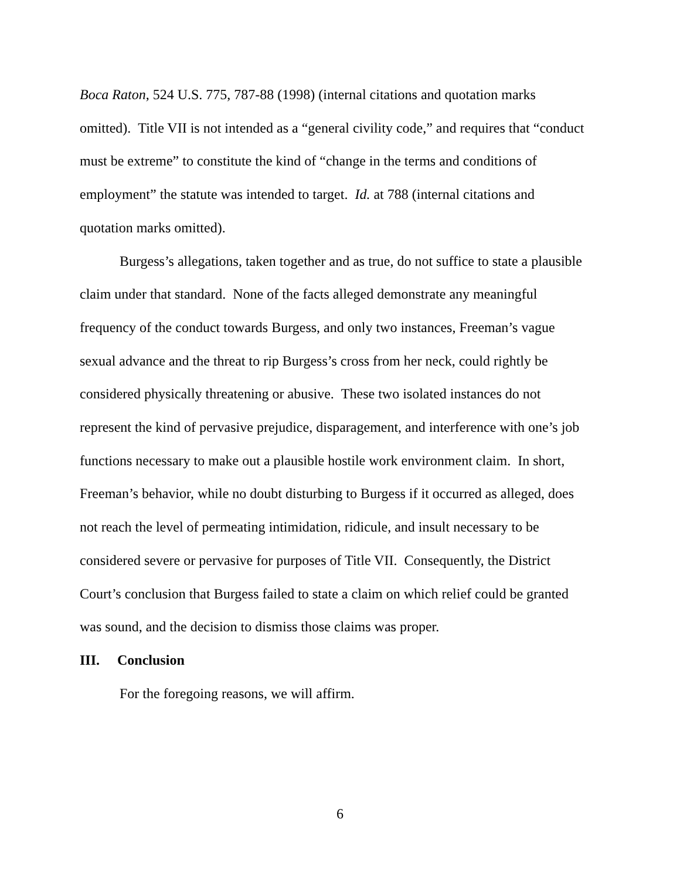Boca Raton, 524 U.S. 775, 787-88 (1998) (internal citations and quotation marks
omitted). Title VII is not intended as a “general civility code,” and requires that “conduct
must be extreme” to constitute the kind of “change in the terms and conditions of
employment” the statute was intended to target. Id. at 788 (internal citations and
quotation marks omitted).
Burgess’s allegations, taken together and as true, do not suffice to state a plausible
claim under that standard. None of the facts alleged demonstrate any meaningful
frequency of the conduct towards Burgess, and only two instances, Freeman’s vague
sexual advance and the threat to rip Burgess’s cross from her neck, could rightly be
considered physically threatening or abusive. These two isolated instances do not
represent the kind of pervasive prejudice, disparagement, and interference with one’s job
functions necessary to make out a plausible hostile work environment claim. In short,
Freeman’s behavior, while no doubt disturbing to Burgess if it occurred as alleged, does
not reach the level of permeating intimidation, ridicule, and insult necessary to be
considered severe or pervasive for purposes of Title VII. Consequently, the District
Court’s conclusion that Burgess failed to state a claim on which relief could be granted
was sound, and the decision to dismiss those claims was proper.
III. Conclusion
For the foregoing reasons, we will affirm.
6